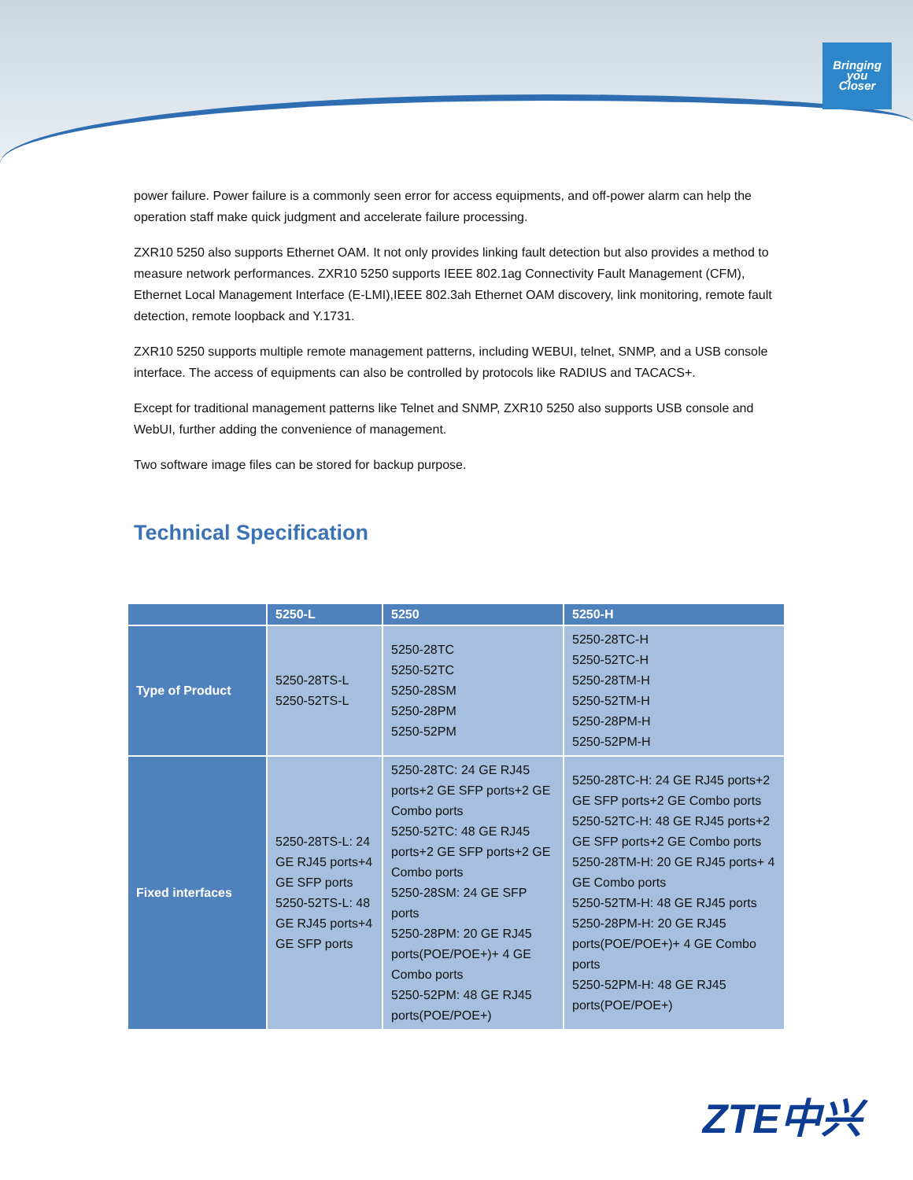Bringing
you
Closer
power failure. Power failure is a commonly seen error for access equipments, and off-power alarm can help the operation staff make quick judgment and accelerate failure processing.
ZXR10 5250 also supports Ethernet OAM. It not only provides linking fault detection but also provides a method to measure network performances. ZXR10 5250 supports IEEE 802.1ag Connectivity Fault Management (CFM), Ethernet Local Management Interface (E-LMI),IEEE 802.3ah Ethernet OAM discovery, link monitoring, remote fault detection, remote loopback and Y.1731.
ZXR10 5250 supports multiple remote management patterns, including WEBUI, telnet, SNMP, and a USB console interface. The access of equipments can also be controlled by protocols like RADIUS and TACACS+.
Except for traditional management patterns like Telnet and SNMP, ZXR10 5250 also supports USB console and WebUI, further adding the convenience of management.
Two software image files can be stored for backup purpose.
Technical Specification
| | 5250-L | 5250 | 5250-H |
| --- | --- | --- | --- |
| Type of Product | 5250-28TS-L 5250-52TS-L | 5250-28TC 5250-52TC 5250-28SM 5250-28PM 5250-52PM | 5250-28TC-H 5250-52TC-H 5250-28TM-H 5250-52TM-H 5250-28PM-H 5250-52PM-H |
| Fixed interfaces | 5250-28TS-L: 24 GE RJ45 ports+4 GE SFP ports 5250-52TS-L: 48 GE RJ45 ports+4 GE SFP ports | 5250-28TC: 24 GE RJ45 ports+2 GE SFP ports+2 GE Combo ports 5250-52TC: 48 GE RJ45 ports+2 GE SFP ports+2 GE Combo ports 5250-28SM: 24 GE SFP ports 5250-28PM: 20 GE RJ45 ports(POE/POE+)+ 4 GE Combo ports 5250-52PM: 48 GE RJ45 ports(POE/POE+) | 5250-28TC-H: 24 GE RJ45 ports+2 GE SFP ports+2 GE Combo ports 5250-52TC-H: 48 GE RJ45 ports+2 GE SFP ports+2 GE Combo ports 5250-28TM-H: 20 GE RJ45 ports+ 4 GE Combo ports 5250-52TM-H: 48 GE RJ45 ports 5250-28PM-H: 20 GE RJ45 ports(POE/POE+)+ 4 GE Combo ports 5250-52PM-H: 48 GE RJ45 ports(POE/POE+) |
ZTE中兴